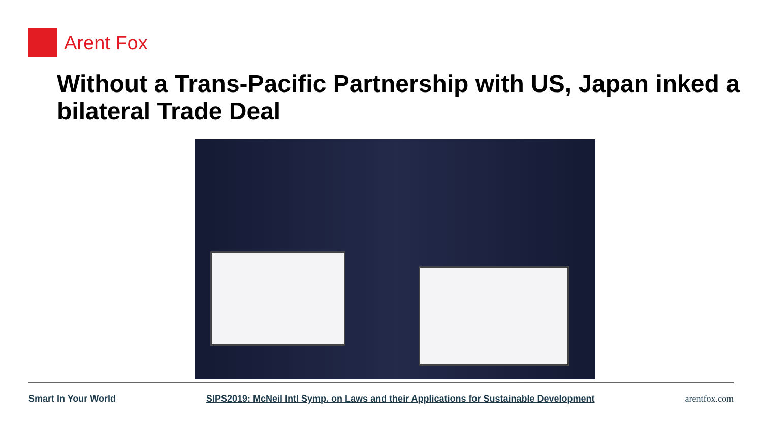Arent Fox
Without a Trans-Pacific Partnership with US, Japan inked a bilateral Trade Deal
Smart In Your World SIPS2019: McNeil Intl Symp. on Laws and their Applications for Sustainable Development arentfox.com